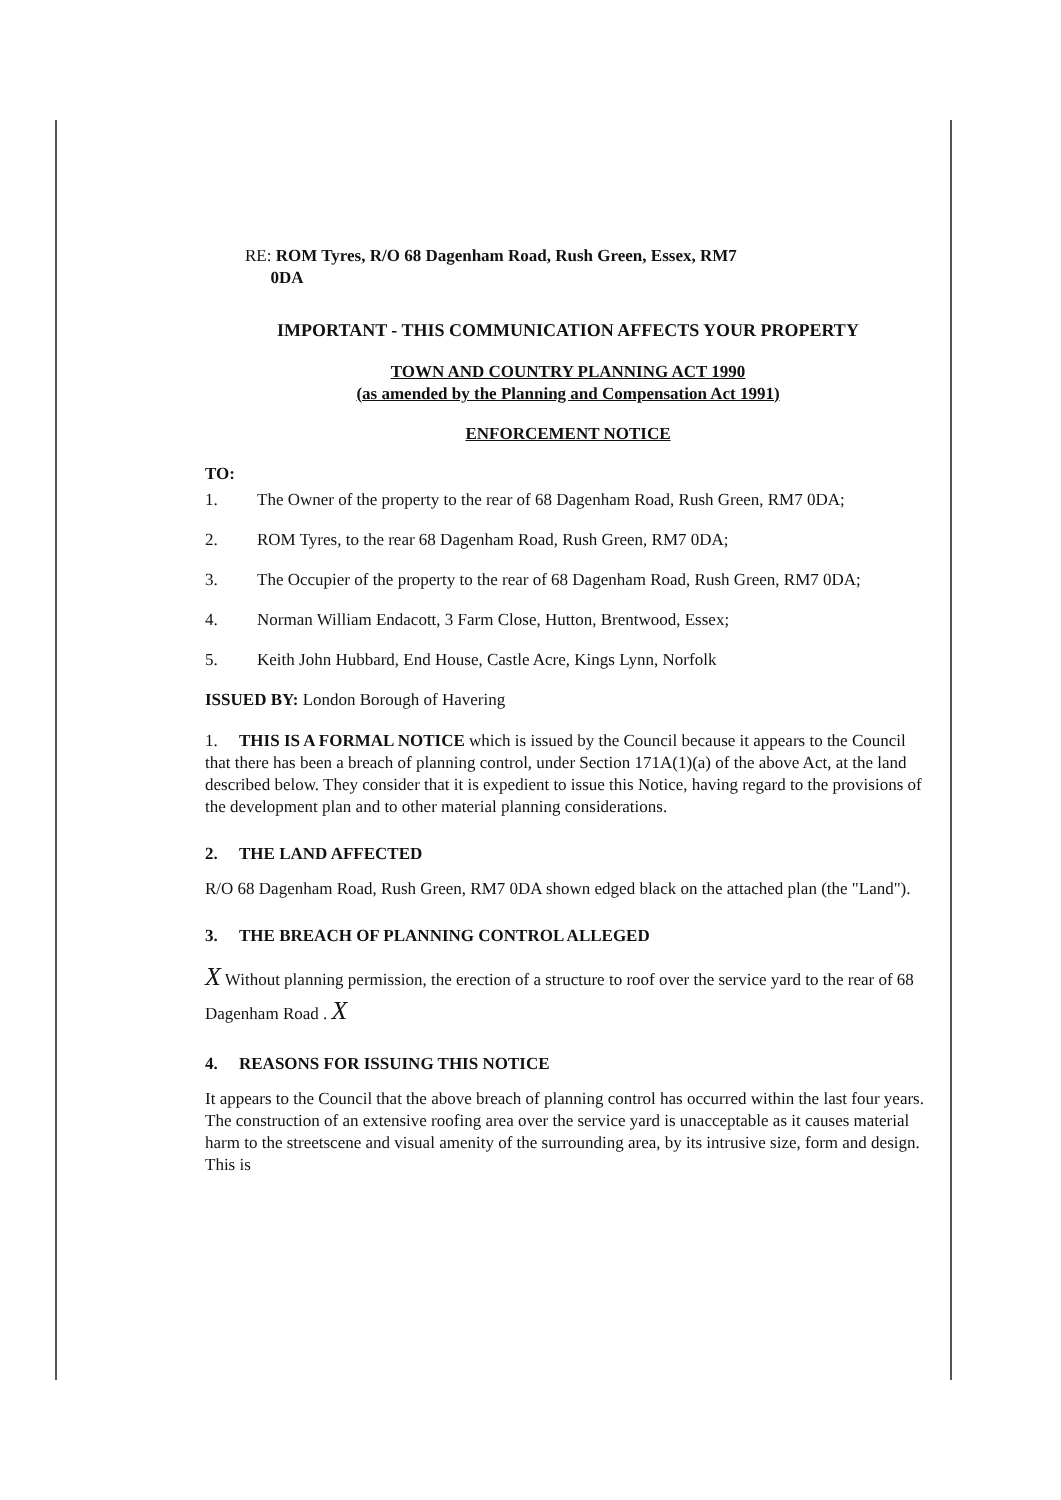RE: ROM Tyres, R/O 68 Dagenham Road, Rush Green, Essex, RM7
0DA
IMPORTANT - THIS COMMUNICATION AFFECTS YOUR PROPERTY
TOWN AND COUNTRY PLANNING ACT 1990
(as amended by the Planning and Compensation Act 1991)
ENFORCEMENT NOTICE
TO:
1. The Owner of the property to the rear of 68 Dagenham Road, Rush Green, RM7 0DA;
2. ROM Tyres, to the rear 68 Dagenham Road, Rush Green, RM7 0DA;
3. The Occupier of the property to the rear of 68 Dagenham Road, Rush Green, RM7 0DA;
4. Norman William Endacott, 3 Farm Close, Hutton, Brentwood, Essex;
5. Keith John Hubbard, End House, Castle Acre, Kings Lynn, Norfolk
ISSUED BY: London Borough of Havering
1. THIS IS A FORMAL NOTICE which is issued by the Council because it appears to the Council that there has been a breach of planning control, under Section 171A(1)(a) of the above Act, at the land described below. They consider that it is expedient to issue this Notice, having regard to the provisions of the development plan and to other material planning considerations.
2. THE LAND AFFECTED
R/O 68 Dagenham Road, Rush Green, RM7 0DA shown edged black on the attached plan (the "Land").
3. THE BREACH OF PLANNING CONTROL ALLEGED
X Without planning permission, the erection of a structure to roof over the service yard to the rear of 68 Dagenham Road . X
4. REASONS FOR ISSUING THIS NOTICE
It appears to the Council that the above breach of planning control has occurred within the last four years. The construction of an extensive roofing area over the service yard is unacceptable as it causes material harm to the streetscene and visual amenity of the surrounding area, by its intrusive size, form and design. This is